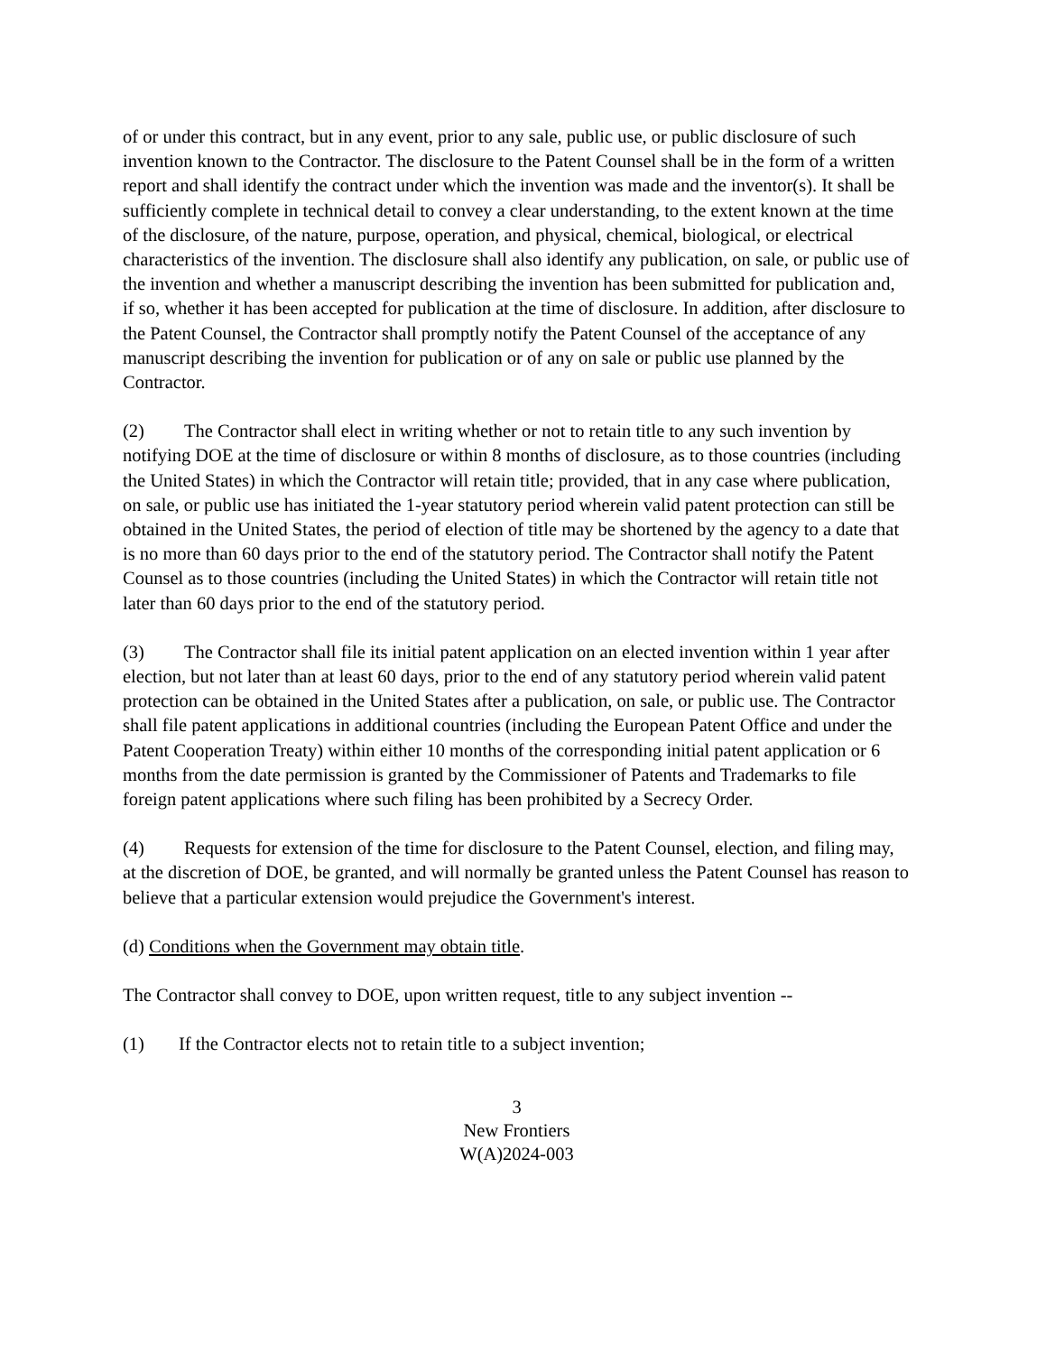of or under this contract, but in any event, prior to any sale, public use, or public disclosure of such invention known to the Contractor. The disclosure to the Patent Counsel shall be in the form of a written report and shall identify the contract under which the invention was made and the inventor(s). It shall be sufficiently complete in technical detail to convey a clear understanding, to the extent known at the time of the disclosure, of the nature, purpose, operation, and physical, chemical, biological, or electrical characteristics of the invention. The disclosure shall also identify any publication, on sale, or public use of the invention and whether a manuscript describing the invention has been submitted for publication and, if so, whether it has been accepted for publication at the time of disclosure. In addition, after disclosure to the Patent Counsel, the Contractor shall promptly notify the Patent Counsel of the acceptance of any manuscript describing the invention for publication or of any on sale or public use planned by the Contractor.
(2) The Contractor shall elect in writing whether or not to retain title to any such invention by notifying DOE at the time of disclosure or within 8 months of disclosure, as to those countries (including the United States) in which the Contractor will retain title; provided, that in any case where publication, on sale, or public use has initiated the 1-year statutory period wherein valid patent protection can still be obtained in the United States, the period of election of title may be shortened by the agency to a date that is no more than 60 days prior to the end of the statutory period. The Contractor shall notify the Patent Counsel as to those countries (including the United States) in which the Contractor will retain title not later than 60 days prior to the end of the statutory period.
(3) The Contractor shall file its initial patent application on an elected invention within 1 year after election, but not later than at least 60 days, prior to the end of any statutory period wherein valid patent protection can be obtained in the United States after a publication, on sale, or public use. The Contractor shall file patent applications in additional countries (including the European Patent Office and under the Patent Cooperation Treaty) within either 10 months of the corresponding initial patent application or 6 months from the date permission is granted by the Commissioner of Patents and Trademarks to file foreign patent applications where such filing has been prohibited by a Secrecy Order.
(4) Requests for extension of the time for disclosure to the Patent Counsel, election, and filing may, at the discretion of DOE, be granted, and will normally be granted unless the Patent Counsel has reason to believe that a particular extension would prejudice the Government's interest.
(d) Conditions when the Government may obtain title.
The Contractor shall convey to DOE, upon written request, title to any subject invention --
(1) If the Contractor elects not to retain title to a subject invention;
3
New Frontiers
W(A)2024-003